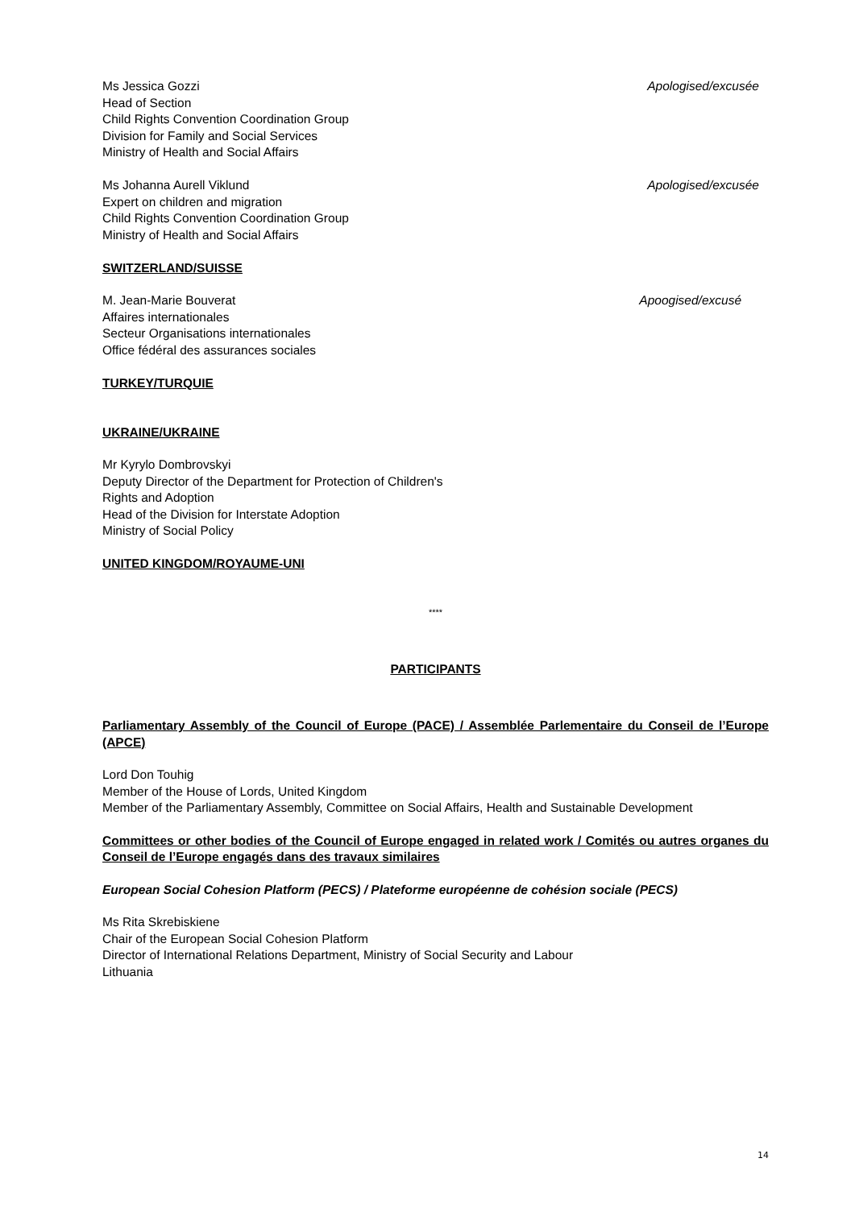Ms Jessica Gozzi
Head of Section
Child Rights Convention Coordination Group
Division for Family and Social Services
Ministry of Health and Social Affairs
Apologised/excusée
Ms Johanna Aurell Viklund
Expert on children and migration
Child Rights Convention Coordination Group
Ministry of Health and Social Affairs
Apologised/excusée
SWITZERLAND/SUISSE
M. Jean-Marie Bouverat
Affaires internationales
Secteur Organisations internationales
Office fédéral des assurances sociales
Apoogised/excusé
TURKEY/TURQUIE
UKRAINE/UKRAINE
Mr Kyrylo Dombrovskyi
Deputy Director of the Department for Protection of Children's
Rights and Adoption
Head of the Division for Interstate Adoption
Ministry of Social Policy
UNITED KINGDOM/ROYAUME-UNI
****
PARTICIPANTS
Parliamentary Assembly of the Council of Europe (PACE) / Assemblée Parlementaire du Conseil de l’Europe (APCE)
Lord Don Touhig
Member of the House of Lords, United Kingdom
Member of the Parliamentary Assembly, Committee on Social Affairs, Health and Sustainable Development
Committees or other bodies of the Council of Europe engaged in related work / Comités ou autres organes du Conseil de l’Europe engagés dans des travaux similaires
European Social Cohesion Platform (PECS) / Plateforme européenne de cohésion sociale (PECS)
Ms Rita Skrebiskiene
Chair of the European Social Cohesion Platform
Director of International Relations Department, Ministry of Social Security and Labour
Lithuania
14